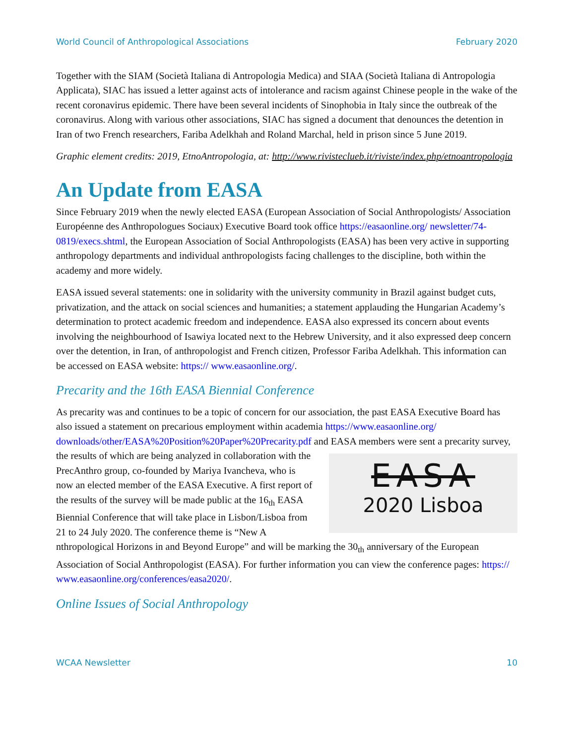World Council of Anthropological Associations February 2020
Together with the SIAM (Società Italiana di Antropologia Medica) and SIAA (Società Italiana di Antropologia Applicata), SIAC has issued a letter against acts of intolerance and racism against Chinese people in the wake of the recent coronavirus epidemic. There have been several incidents of Sinophobia in Italy since the outbreak of the coronavirus. Along with various other associations, SIAC has signed a document that denounces the detention in Iran of two French researchers, Fariba Adelkhah and Roland Marchal, held in prison since 5 June 2019.
Graphic element credits: 2019, EtnoAntropologia, at: http://www.rivistecluеb.it/riviste/index.php/etnoantropologia
An Update from EASA
Since February 2019 when the newly elected EASA (European Association of Social Anthropologists/ Association Européenne des Anthropologues Sociaux) Executive Board took office https://easaonline.org/ newsletter/74-0819/execs.shtml, the European Association of Social Anthropologists (EASA) has been very active in supporting anthropology departments and individual anthropologists facing challenges to the discipline, both within the academy and more widely.
EASA issued several statements: one in solidarity with the university community in Brazil against budget cuts, privatization, and the attack on social sciences and humanities; a statement applauding the Hungarian Academy’s determination to protect academic freedom and independence. EASA also expressed its concern about events involving the neighbourhood of Isawiya located next to the Hebrew University, and it also expressed deep concern over the detention, in Iran, of anthropologist and French citizen, Professor Fariba Adelkhah. This information can be accessed on EASA website: https:// www.easaonline.org/.
Precarity and the 16th EASA Biennial Conference
As precarity was and continues to be a topic of concern for our association, the past EASA Executive Board has also issued a statement on precarious employment within academia https://www.easaonline.org/ downloads/other/EASA%20Position%20Paper%20Precarity.pdf and EASA members were sent a EASA
2020 Lisboa precarity survey, the results of which are being analyzed in collaboration with the PrecAnthro group, co-founded by Mariya Ivancheva, who is now an elected member of the EASA Executive. A first report of the results of the survey will be made public at the 16<sub>th</sub> EASA Biennial Conference that will take place in Lisbon/Lisboa from 21 to 24 July 2020. The conference theme is “New A nthropological Horizons in and Beyond Europe” and will be marking the 30<sub>th</sub> anniversary of the European Association of Social Anthropologist (EASA). For further information you can view the conference pages: https:// www.easaonline.org/conferences/easa2020/.
Online Issues of Social Anthropology
WCAA Newsletter 10